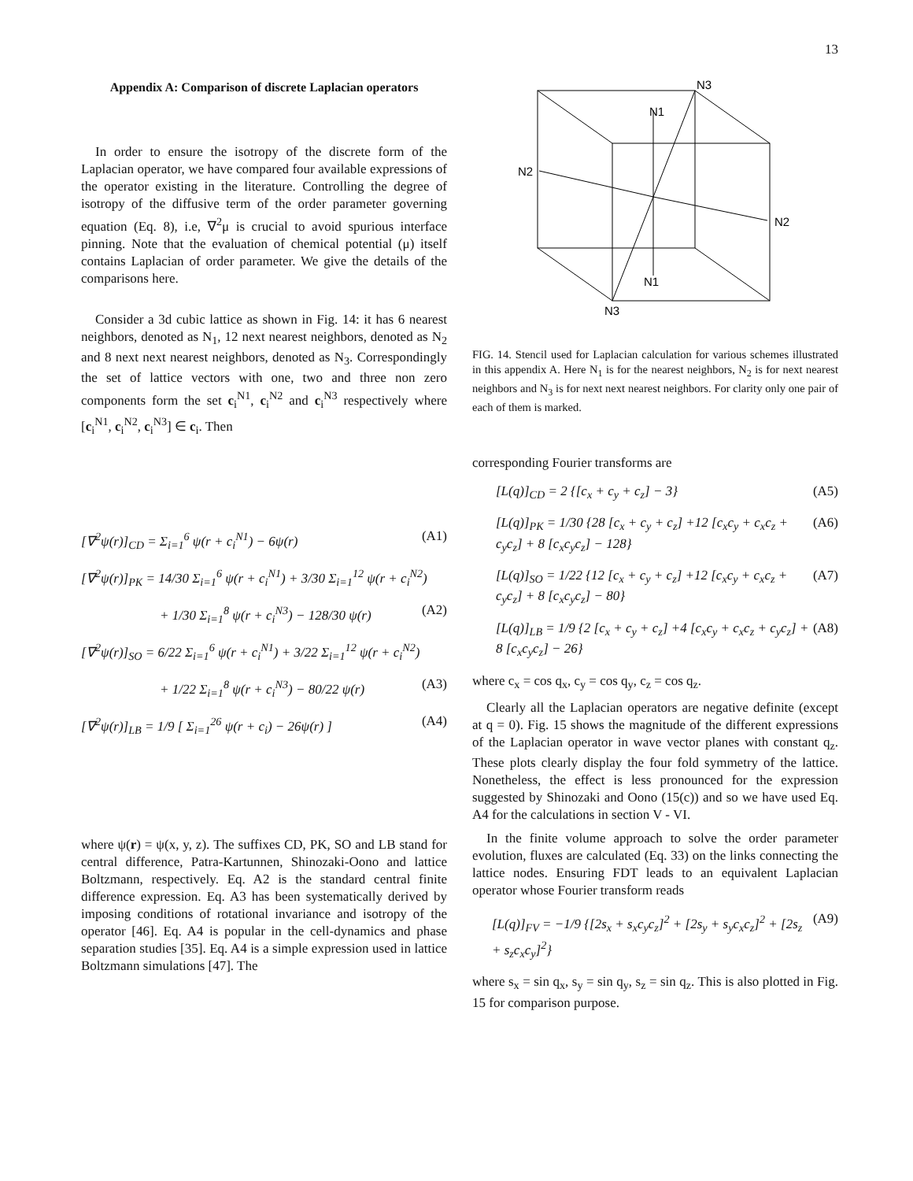13
Appendix A: Comparison of discrete Laplacian operators
In order to ensure the isotropy of the discrete form of the Laplacian operator, we have compared four available expressions of the operator existing in the literature. Controlling the degree of isotropy of the diffusive term of the order parameter governing equation (Eq. 8), i.e, ∇<sup>2</sup>μ is crucial to avoid spurious interface pinning. Note that the evaluation of chemical potential (μ) itself contains Laplacian of order parameter. We give the details of the comparisons here.
Consider a 3d cubic lattice as shown in Fig. 14: it has 6 nearest neighbors, denoted as N<sub>1</sub>, 12 next nearest neighbors, denoted as N<sub>2</sub> and 8 next next nearest neighbors, denoted as N<sub>3</sub>. Correspondingly the set of lattice vectors with one, two and three non zero components form the set c<sub>i</sub><sup>N1</sup>, c<sub>i</sub><sup>N2</sup> and c<sub>i</sub><sup>N3</sup> respectively where [c<sub>i</sub><sup>N1</sup>, c<sub>i</sub><sup>N2</sup>, c<sub>i</sub><sup>N3</sup>] ∈ c<sub>i</sub>. Then
[∇<sup>2</sup>ψ(r)]<sub>CD</sub> = Σ<sub>i=1</sub><sup>6</sup> ψ(r + c<sub>i</sub><sup>N1</sup>) − 6ψ(r) (A1)
[∇<sup>2</sup>ψ(r)]<sub>PK</sub> = 14/30 Σ<sub>i=1</sub><sup>6</sup> ψ(r + c<sub>i</sub><sup>N1</sup>) + 3/30 Σ<sub>i=1</sub><sup>12</sup> ψ(r + c<sub>i</sub><sup>N2</sup>)
+ 1/30 Σ<sub>i=1</sub><sup>8</sup> ψ(r + c<sub>i</sub><sup>N3</sup>) − 128/30 ψ(r) (A2)
[∇<sup>2</sup>ψ(r)]<sub>SO</sub> = 6/22 Σ<sub>i=1</sub><sup>6</sup> ψ(r + c<sub>i</sub><sup>N1</sup>) + 3/22 Σ<sub>i=1</sub><sup>12</sup> ψ(r + c<sub>i</sub><sup>N2</sup>)
+ 1/22 Σ<sub>i=1</sub><sup>8</sup> ψ(r + c<sub>i</sub><sup>N3</sup>) − 80/22 ψ(r) (A3)
[∇<sup>2</sup>ψ(r)]<sub>LB</sub> = 1/9 [ Σ<sub>i=1</sub><sup>26</sup> ψ(r + c<sub>i</sub>) − 26ψ(r) ] (A4)
where ψ(r) = ψ(x, y, z). The suffixes CD, PK, SO and LB stand for central difference, Patra-Kartunnen, Shinozaki-Oono and lattice Boltzmann, respectively. Eq. A2 is the standard central finite difference expression. Eq. A3 has been systematically derived by imposing conditions of rotational invariance and isotropy of the operator [46]. Eq. A4 is popular in the cell-dynamics and phase separation studies [35]. Eq. A4 is a simple expression used in lattice Boltzmann simulations [47]. The
N1
N2
N2
N1
N3
N3
FIG. 14. Stencil used for Laplacian calculation for various schemes illustrated in this appendix A. Here N<sub>1</sub> is for the nearest neighbors, N<sub>2</sub> is for next nearest neighbors and N<sub>3</sub> is for next next nearest neighbors. For clarity only one pair of each of them is marked.
corresponding Fourier transforms are
[L(q)]<sub>CD</sub> = 2 {[c<sub>x</sub> + c<sub>y</sub> + c<sub>z</sub>] − 3} (A5)
[L(q)]<sub>PK</sub> = 1/30 {28 [c<sub>x</sub> + c<sub>y</sub> + c<sub>z</sub>] +12 [c<sub>x</sub>c<sub>y</sub> + c<sub>x</sub>c<sub>z</sub> + c<sub>y</sub>c<sub>z</sub>] + 8 [c<sub>x</sub>c<sub>y</sub>c<sub>z</sub>] − 128} (A6)
[L(q)]<sub>SO</sub> = 1/22 {12 [c<sub>x</sub> + c<sub>y</sub> + c<sub>z</sub>] +12 [c<sub>x</sub>c<sub>y</sub> + c<sub>x</sub>c<sub>z</sub> + c<sub>y</sub>c<sub>z</sub>] + 8 [c<sub>x</sub>c<sub>y</sub>c<sub>z</sub>] − 80} (A7)
[L(q)]<sub>LB</sub> = 1/9 {2 [c<sub>x</sub> + c<sub>y</sub> + c<sub>z</sub>] +4 [c<sub>x</sub>c<sub>y</sub> + c<sub>x</sub>c<sub>z</sub> + c<sub>y</sub>c<sub>z</sub>] + 8 [c<sub>x</sub>c<sub>y</sub>c<sub>z</sub>] − 26} (A8)
where c<sub>x</sub> = cos q<sub>x</sub>, c<sub>y</sub> = cos q<sub>y</sub>, c<sub>z</sub> = cos q<sub>z</sub>.
Clearly all the Laplacian operators are negative definite (except at q = 0). Fig. 15 shows the magnitude of the different expressions of the Laplacian operator in wave vector planes with constant q<sub>z</sub>. These plots clearly display the four fold symmetry of the lattice. Nonetheless, the effect is less pronounced for the expression suggested by Shinozaki and Oono (15(c)) and so we have used Eq. A4 for the calculations in section V - VI.
In the finite volume approach to solve the order parameter evolution, fluxes are calculated (Eq. 33) on the links connecting the lattice nodes. Ensuring FDT leads to an equivalent Laplacian operator whose Fourier transform reads
[L(q)]<sub>FV</sub> = −1/9 {[2s<sub>x</sub> + s<sub>x</sub>c<sub>y</sub>c<sub>z</sub>]<sup>2</sup> + [2s<sub>y</sub> + s<sub>y</sub>c<sub>x</sub>c<sub>z</sub>]<sup>2</sup> + [2s<sub>z</sub> + s<sub>z</sub>c<sub>x</sub>c<sub>y</sub>]<sup>2</sup>} (A9)
where s<sub>x</sub> = sin q<sub>x</sub>, s<sub>y</sub> = sin q<sub>y</sub>, s<sub>z</sub> = sin q<sub>z</sub>. This is also plotted in Fig. 15 for comparison purpose.